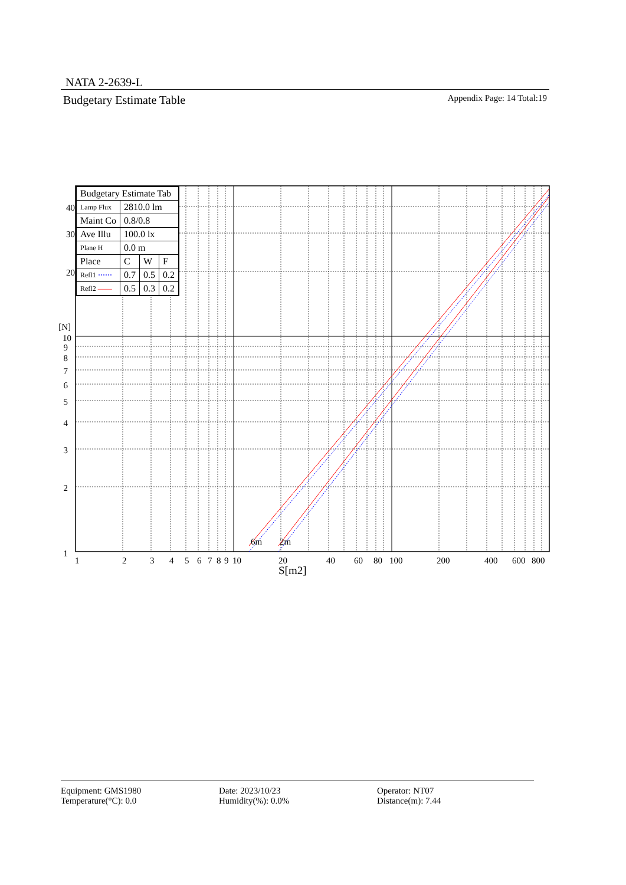NATA 2-2639-L
Budgetary Estimate Table Appendix Page: 14 Total:19
6m
2m
1
2
3
4
5
6
7
8
9
10
[N]
20
30
40
1
2
3
4
5
6
7
8
9
10
20
40
60
80
100
200
400
600
800
S[m2]
| Budgetary Estimate Tab | | | |
| Lamp Flux | 2810.0 lm | | |
| Maint Co | 0.8/0.8 | | |
| Ave Illu | 100.0 lx | | |
| Plane H | 0.0 m | | |
| Place | C | W | F |
| Refl1 ⋯⋯ | 0.7 | 0.5 | 0.2 |
| Refl2 —— | 0.5 | 0.3 | 0.2 |
Equipment: GMS1980
Date: 2023/10/23
Operator: NT07
Temperature(°C): 0.0
Humidity(%): 0.0%
Distance(m): 7.44